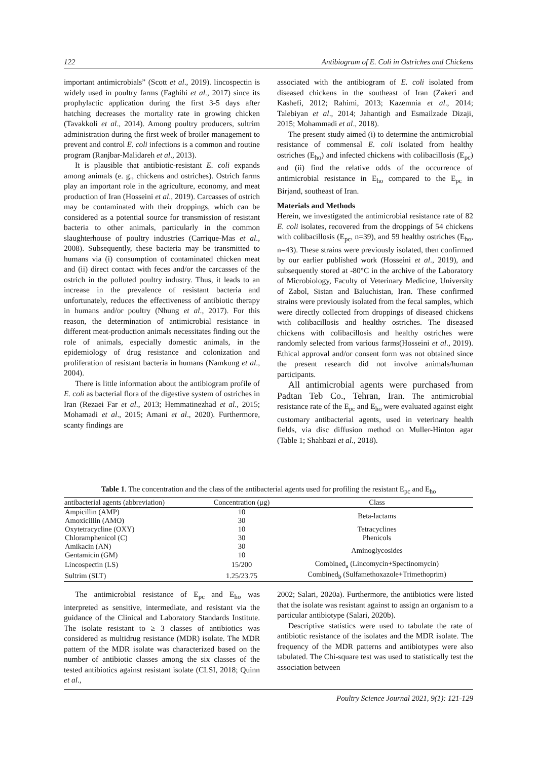122 Antibiogram of E. Coli in Ostriches and Chickens
important antimicrobials” (Scott et al., 2019). lincospectin is widely used in poultry farms (Faghihi et al., 2017) since its prophylactic application during the first 3-5 days after hatching decreases the mortality rate in growing chicken (Tavakkoli et al., 2014). Among poultry producers, sultrim administration during the first week of broiler management to prevent and control E. coli infections is a common and routine program (Ranjbar-Malidareh et al., 2013).
It is plausible that antibiotic-resistant E. coli expands among animals (e. g., chickens and ostriches). Ostrich farms play an important role in the agriculture, economy, and meat production of Iran (Hosseini et al., 2019). Carcasses of ostrich may be contaminated with their droppings, which can be considered as a potential source for transmission of resistant bacteria to other animals, particularly in the common slaughterhouse of poultry industries (Carrique-Mas et al., 2008). Subsequently, these bacteria may be transmitted to humans via (i) consumption of contaminated chicken meat and (ii) direct contact with feces and/or the carcasses of the ostrich in the polluted poultry industry. Thus, it leads to an increase in the prevalence of resistant bacteria and unfortunately, reduces the effectiveness of antibiotic therapy in humans and/or poultry (Nhung et al., 2017). For this reason, the determination of antimicrobial resistance in different meat-production animals necessitates finding out the role of animals, especially domestic animals, in the epidemiology of drug resistance and colonization and proliferation of resistant bacteria in humans (Namkung et al., 2004).
There is little information about the antibiogram profile of E. coli as bacterial flora of the digestive system of ostriches in Iran (Rezaei Far et al., 2013; Hemmatinezhad et al., 2015; Mohamadi et al., 2015; Amani et al., 2020). Furthermore, scanty findings are
associated with the antibiogram of E. coli isolated from diseased chickens in the southeast of Iran (Zakeri and Kashefi, 2012; Rahimi, 2013; Kazemnia et al., 2014; Talebiyan et al., 2014; Jahantigh and Esmailzade Dizaji, 2015; Mohammadi et al., 2018).
The present study aimed (i) to determine the antimicrobial resistance of commensal E. coli isolated from healthy ostriches (E<sub>ho</sub>) and infected chickens with colibacillosis (E<sub>pc</sub>) and (ii) find the relative odds of the occurrence of antimicrobial resistance in E<sub>ho</sub> compared to the E<sub>pc</sub> in Birjand, southeast of Iran.
Materials and Methods
Herein, we investigated the antimicrobial resistance rate of 82 E. coli isolates, recovered from the droppings of 54 chickens with colibacillosis (E<sub>pc</sub>, n=39), and 59 healthy ostriches (E<sub>ho</sub>, n=43). These strains were previously isolated, then confirmed by our earlier published work (Hosseini et al., 2019), and subsequently stored at -80°C in the archive of the Laboratory of Microbiology, Faculty of Veterinary Medicine, University of Zabol, Sistan and Baluchistan, Iran. These confirmed strains were previously isolated from the fecal samples, which were directly collected from droppings of diseased chickens with colibacillosis and healthy ostriches. The diseased chickens with colibacillosis and healthy ostriches were randomly selected from various farms(Hosseini et al., 2019). Ethical approval and/or consent form was not obtained since the present research did not involve animals/human participants.
All antimicrobial agents were purchased from Padtan Teb Co., Tehran, Iran. The antimicrobial resistance rate of the E<sub>pc</sub> and E<sub>ho</sub> were evaluated against eight customary antibacterial agents, used in veterinary health fields, via disc diffusion method on Muller-Hinton agar (Table 1; Shahbazi et al., 2018).
Table 1. The concentration and the class of the antibacterial agents used for profiling the resistant E<sub>pc</sub> and E<sub>ho</sub>
| antibacterial agents (abbreviation) | Concentration (μg) | Class |
| --- | --- | --- |
| Ampicillin (AMP) | 10 | Beta-lactams |
| Amoxicillin (AMO) | 30 | |
| Oxytetracycline (OXY) | 10 | Tetracyclines |
| Chloramphenicol (C) | 30 | Phenicols |
| Amikacin (AN) | 30 | Aminoglycosides |
| Gentamicin (GM) | 10 | |
| Lincospectin (LS) | 15/200 | Combined<sub>a</sub> (Lincomycin+Spectinomycin) |
| Sultrim (SLT) | 1.25/23.75 | Combined<sub>b</sub> (Sulfamethoxazole+Trimethoprim) |
The antimicrobial resistance of E<sub>pc</sub> and E<sub>ho</sub> was interpreted as sensitive, intermediate, and resistant via the guidance of the Clinical and Laboratory Standards Institute. The isolate resistant to ≥ 3 classes of antibiotics was considered as multidrug resistance (MDR) isolate. The MDR pattern of the MDR isolate was characterized based on the number of antibiotic classes among the six classes of the tested antibiotics against resistant isolate (CLSI, 2018; Quinn et al.,
2002; Salari, 2020a). Furthermore, the antibiotics were listed that the isolate was resistant against to assign an organism to a particular antibiotype (Salari, 2020b).
Descriptive statistics were used to tabulate the rate of antibiotic resistance of the isolates and the MDR isolate. The frequency of the MDR patterns and antibiotypes were also tabulated. The Chi-square test was used to statistically test the association between
Poultry Science Journal 2021, 9(1): 121-129